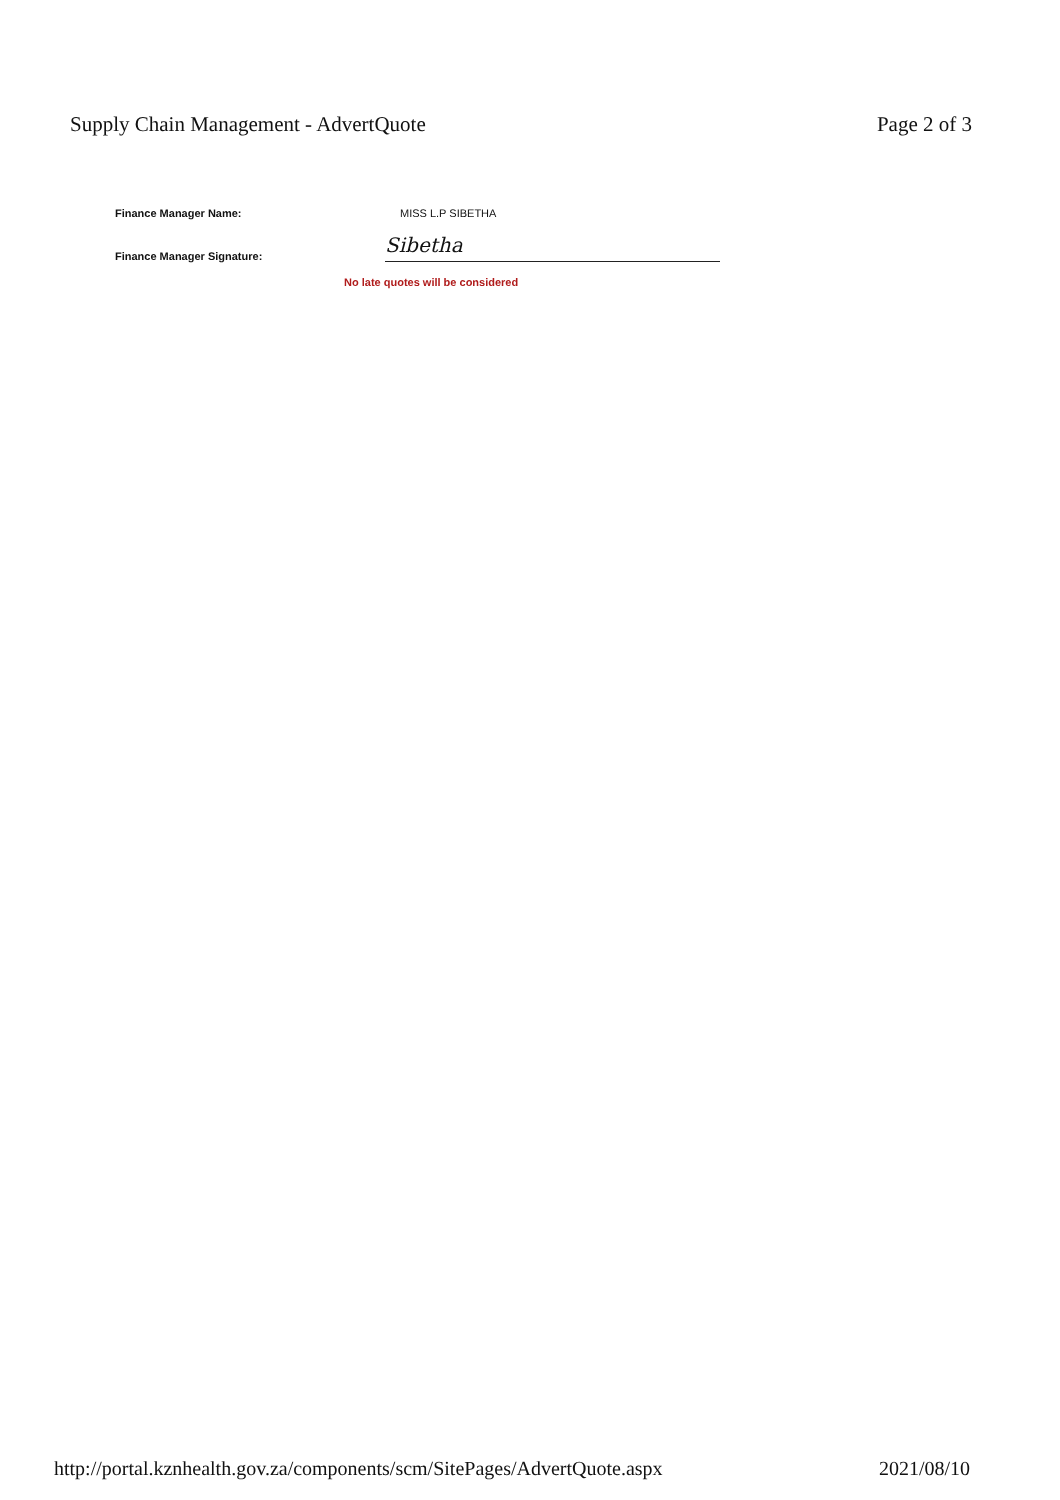Supply Chain Management - AdvertQuote
Page 2 of 3
Finance Manager Name: MISS L.P SIBETHA
Finance Manager Signature:
Sibetha
No late quotes will be considered
http://portal.kznhealth.gov.za/components/scm/SitePages/AdvertQuote.aspx
2021/08/10